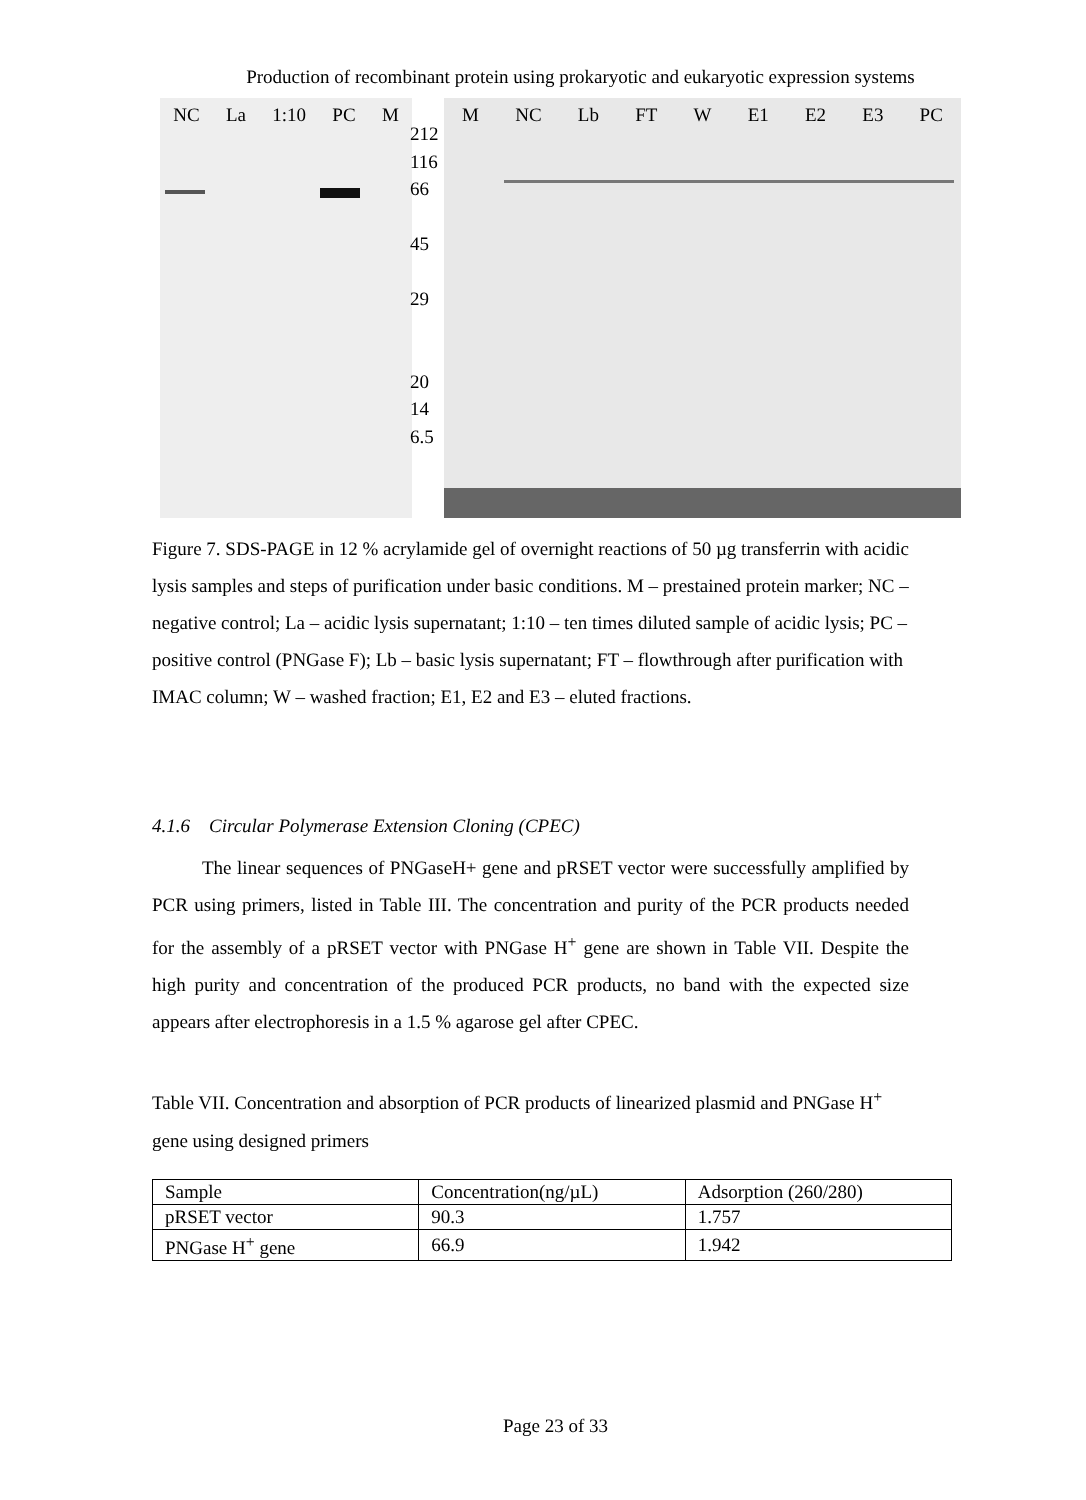Production of recombinant protein using prokaryotic and eukaryotic expression systems
NC La 1:10 PC M
212
116
66
45
29
20
14
6.5
M NC Lb FT W E1 E2 E3 PC
Figure 7. SDS-PAGE in 12 % acrylamide gel of overnight reactions of 50 µg transferrin with acidic lysis samples and steps of purification under basic conditions. M – prestained protein marker; NC – negative control; La – acidic lysis supernatant; 1:10 – ten times diluted sample of acidic lysis; PC – positive control (PNGase F); Lb – basic lysis supernatant; FT – flowthrough after purification with IMAC column; W – washed fraction; E1, E2 and E3 – eluted fractions.
4.1.6 Circular Polymerase Extension Cloning (CPEC)
The linear sequences of PNGaseH+ gene and pRSET vector were successfully amplified by PCR using primers, listed in Table III. The concentration and purity of the PCR products needed for the assembly of a pRSET vector with PNGase H<sup>+</sup> gene are shown in Table VII. Despite the high purity and concentration of the produced PCR products, no band with the expected size appears after electrophoresis in a 1.5 % agarose gel after CPEC.
Table VII. Concentration and absorption of PCR products of linearized plasmid and PNGase H<sup>+</sup> gene using designed primers
| Sample | Concentration(ng/µL) | Adsorption (260/280) |
| pRSET vector | 90.3 | 1.757 |
| PNGase H<sup>+</sup> gene | 66.9 | 1.942 |
Page 23 of 33